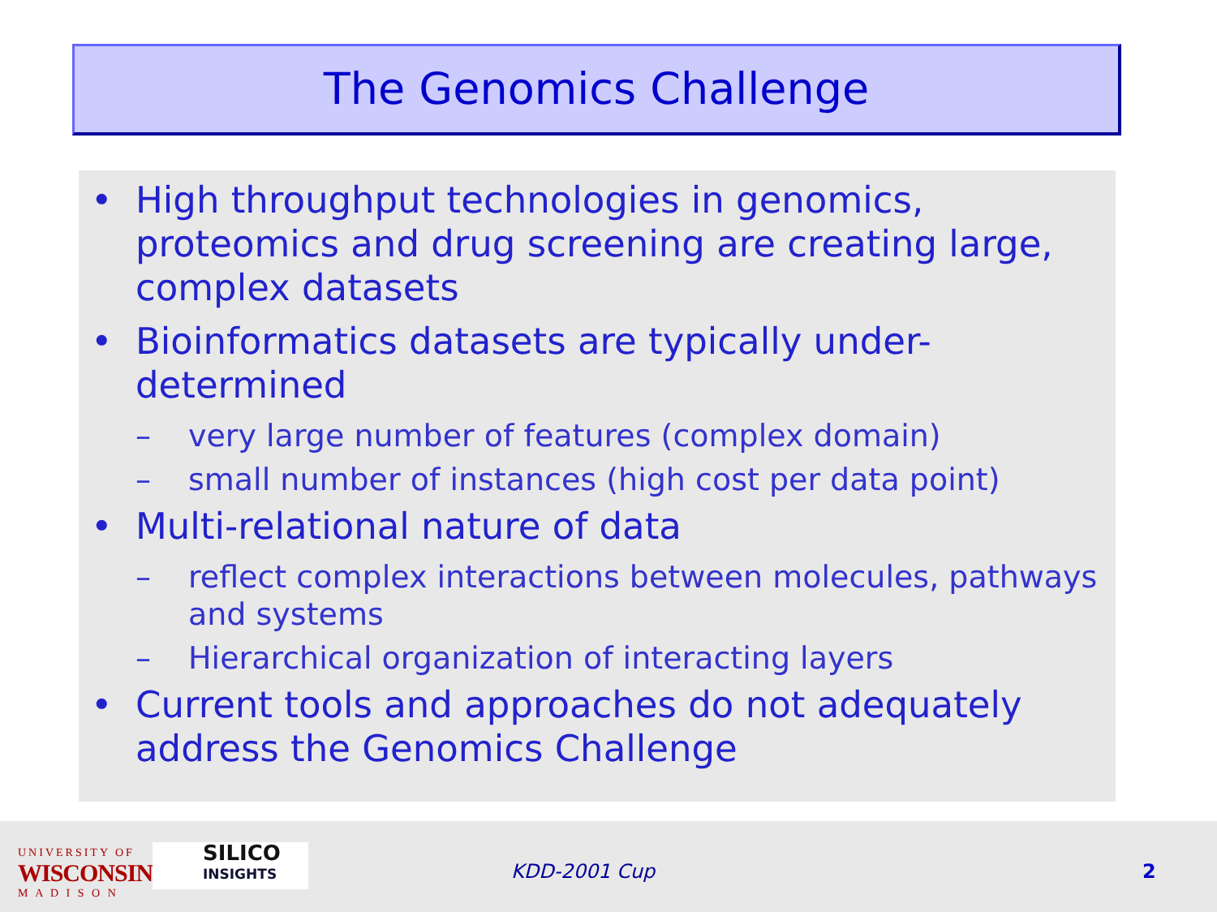The Genomics Challenge
• High throughput technologies in genomics, proteomics and drug screening are creating large, complex datasets
• Bioinformatics datasets are typically under-determined
– very large number of features (complex domain)
– small number of instances (high cost per data point)
• Multi-relational nature of data
– reflect complex interactions between molecules, pathways and systems
– Hierarchical organization of interacting layers
• Current tools and approaches do not adequately address the Genomics Challenge
UNIVERSITY OF
WISCONSIN
M A D I S O N
SILICO
INSIGHTS
KDD-2001 Cup 2